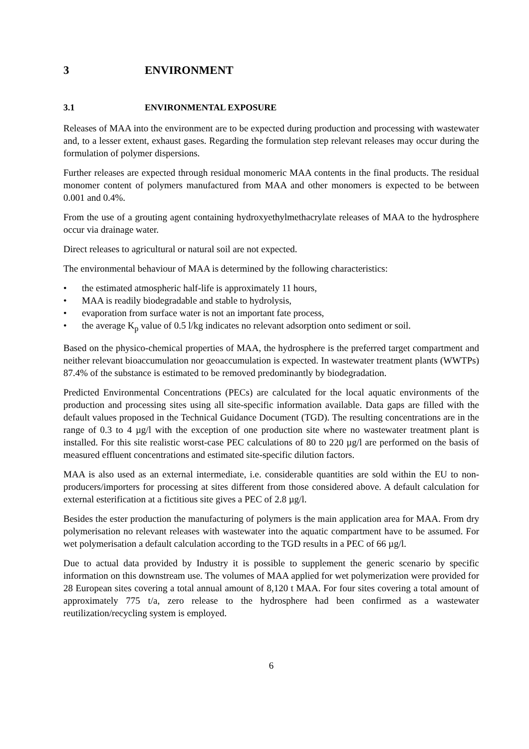3 ENVIRONMENT
3.1 ENVIRONMENTAL EXPOSURE
Releases of MAA into the environment are to be expected during production and processing with wastewater and, to a lesser extent, exhaust gases. Regarding the formulation step relevant releases may occur during the formulation of polymer dispersions.
Further releases are expected through residual monomeric MAA contents in the final products. The residual monomer content of polymers manufactured from MAA and other monomers is expected to be between 0.001 and 0.4%.
From the use of a grouting agent containing hydroxyethylmethacrylate releases of MAA to the hydrosphere occur via drainage water.
Direct releases to agricultural or natural soil are not expected.
The environmental behaviour of MAA is determined by the following characteristics:
• the estimated atmospheric half-life is approximately 11 hours,
• MAA is readily biodegradable and stable to hydrolysis,
• evaporation from surface water is not an important fate process,
• the average K<sub>p</sub> value of 0.5 l/kg indicates no relevant adsorption onto sediment or soil.
Based on the physico-chemical properties of MAA, the hydrosphere is the preferred target compartment and neither relevant bioaccumulation nor geoaccumulation is expected. In wastewater treatment plants (WWTPs) 87.4% of the substance is estimated to be removed predominantly by biodegradation.
Predicted Environmental Concentrations (PECs) are calculated for the local aquatic environments of the production and processing sites using all site-specific information available. Data gaps are filled with the default values proposed in the Technical Guidance Document (TGD). The resulting concentrations are in the range of 0.3 to 4 µg/l with the exception of one production site where no wastewater treatment plant is installed. For this site realistic worst-case PEC calculations of 80 to 220 µg/l are performed on the basis of measured effluent concentrations and estimated site-specific dilution factors.
MAA is also used as an external intermediate, i.e. considerable quantities are sold within the EU to non-producers/importers for processing at sites different from those considered above. A default calculation for external esterification at a fictitious site gives a PEC of 2.8 µg/l.
Besides the ester production the manufacturing of polymers is the main application area for MAA. From dry polymerisation no relevant releases with wastewater into the aquatic compartment have to be assumed. For wet polymerisation a default calculation according to the TGD results in a PEC of 66 µg/l.
Due to actual data provided by Industry it is possible to supplement the generic scenario by specific information on this downstream use. The volumes of MAA applied for wet polymerization were provided for 28 European sites covering a total annual amount of 8,120 t MAA. For four sites covering a total amount of approximately 775 t/a, zero release to the hydrosphere had been confirmed as a wastewater reutilization/recycling system is employed.
6